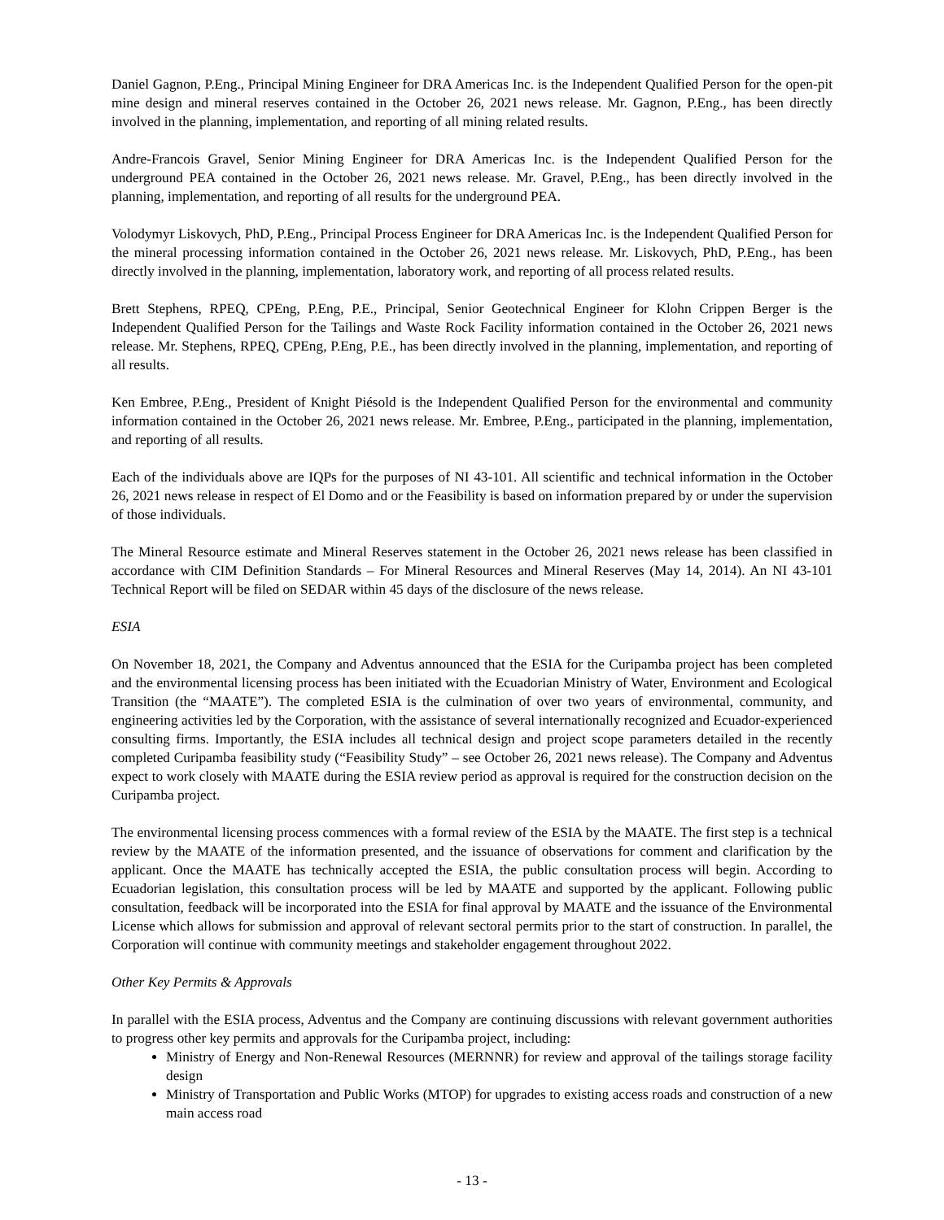Daniel Gagnon, P.Eng., Principal Mining Engineer for DRA Americas Inc. is the Independent Qualified Person for the open-pit mine design and mineral reserves contained in the October 26, 2021 news release. Mr. Gagnon, P.Eng., has been directly involved in the planning, implementation, and reporting of all mining related results.
Andre-Francois Gravel, Senior Mining Engineer for DRA Americas Inc. is the Independent Qualified Person for the underground PEA contained in the October 26, 2021 news release. Mr. Gravel, P.Eng., has been directly involved in the planning, implementation, and reporting of all results for the underground PEA.
Volodymyr Liskovych, PhD, P.Eng., Principal Process Engineer for DRA Americas Inc. is the Independent Qualified Person for the mineral processing information contained in the October 26, 2021 news release. Mr. Liskovych, PhD, P.Eng., has been directly involved in the planning, implementation, laboratory work, and reporting of all process related results.
Brett Stephens, RPEQ, CPEng, P.Eng, P.E., Principal, Senior Geotechnical Engineer for Klohn Crippen Berger is the Independent Qualified Person for the Tailings and Waste Rock Facility information contained in the October 26, 2021 news release. Mr. Stephens, RPEQ, CPEng, P.Eng, P.E., has been directly involved in the planning, implementation, and reporting of all results.
Ken Embree, P.Eng., President of Knight Piésold is the Independent Qualified Person for the environmental and community information contained in the October 26, 2021 news release. Mr. Embree, P.Eng., participated in the planning, implementation, and reporting of all results.
Each of the individuals above are IQPs for the purposes of NI 43-101. All scientific and technical information in the October 26, 2021 news release in respect of El Domo and or the Feasibility is based on information prepared by or under the supervision of those individuals.
The Mineral Resource estimate and Mineral Reserves statement in the October 26, 2021 news release has been classified in accordance with CIM Definition Standards – For Mineral Resources and Mineral Reserves (May 14, 2014). An NI 43-101 Technical Report will be filed on SEDAR within 45 days of the disclosure of the news release.
ESIA
On November 18, 2021, the Company and Adventus announced that the ESIA for the Curipamba project has been completed and the environmental licensing process has been initiated with the Ecuadorian Ministry of Water, Environment and Ecological Transition (the “MAATE”). The completed ESIA is the culmination of over two years of environmental, community, and engineering activities led by the Corporation, with the assistance of several internationally recognized and Ecuador-experienced consulting firms. Importantly, the ESIA includes all technical design and project scope parameters detailed in the recently completed Curipamba feasibility study (“Feasibility Study” – see October 26, 2021 news release). The Company and Adventus expect to work closely with MAATE during the ESIA review period as approval is required for the construction decision on the Curipamba project.
The environmental licensing process commences with a formal review of the ESIA by the MAATE. The first step is a technical review by the MAATE of the information presented, and the issuance of observations for comment and clarification by the applicant. Once the MAATE has technically accepted the ESIA, the public consultation process will begin. According to Ecuadorian legislation, this consultation process will be led by MAATE and supported by the applicant. Following public consultation, feedback will be incorporated into the ESIA for final approval by MAATE and the issuance of the Environmental License which allows for submission and approval of relevant sectoral permits prior to the start of construction. In parallel, the Corporation will continue with community meetings and stakeholder engagement throughout 2022.
Other Key Permits & Approvals
In parallel with the ESIA process, Adventus and the Company are continuing discussions with relevant government authorities to progress other key permits and approvals for the Curipamba project, including:
Ministry of Energy and Non-Renewal Resources (MERNNR) for review and approval of the tailings storage facility design
Ministry of Transportation and Public Works (MTOP) for upgrades to existing access roads and construction of a new main access road
- 13 -